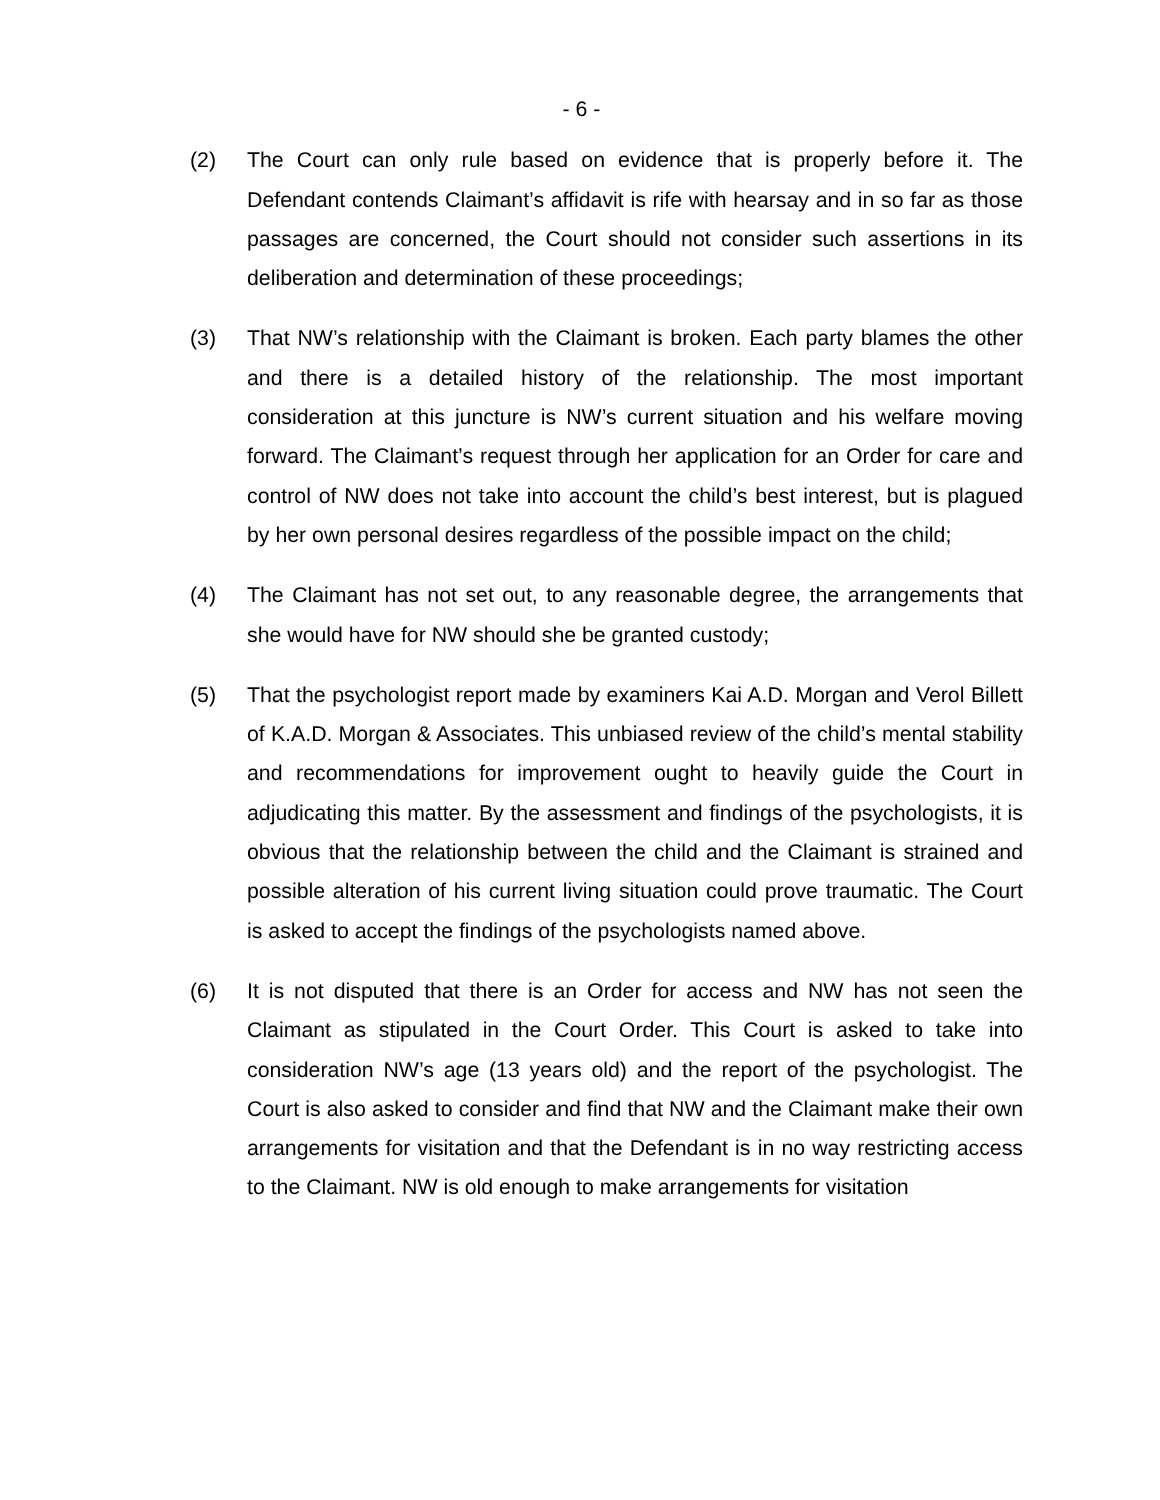- 6 -
(2) The Court can only rule based on evidence that is properly before it. The Defendant contends Claimant’s affidavit is rife with hearsay and in so far as those passages are concerned, the Court should not consider such assertions in its deliberation and determination of these proceedings;
(3) That NW’s relationship with the Claimant is broken. Each party blames the other and there is a detailed history of the relationship. The most important consideration at this juncture is NW’s current situation and his welfare moving forward. The Claimant’s request through her application for an Order for care and control of NW does not take into account the child’s best interest, but is plagued by her own personal desires regardless of the possible impact on the child;
(4) The Claimant has not set out, to any reasonable degree, the arrangements that she would have for NW should she be granted custody;
(5) That the psychologist report made by examiners Kai A.D. Morgan and Verol Billett of K.A.D. Morgan & Associates. This unbiased review of the child’s mental stability and recommendations for improvement ought to heavily guide the Court in adjudicating this matter. By the assessment and findings of the psychologists, it is obvious that the relationship between the child and the Claimant is strained and possible alteration of his current living situation could prove traumatic. The Court is asked to accept the findings of the psychologists named above.
(6) It is not disputed that there is an Order for access and NW has not seen the Claimant as stipulated in the Court Order. This Court is asked to take into consideration NW’s age (13 years old) and the report of the psychologist. The Court is also asked to consider and find that NW and the Claimant make their own arrangements for visitation and that the Defendant is in no way restricting access to the Claimant. NW is old enough to make arrangements for visitation